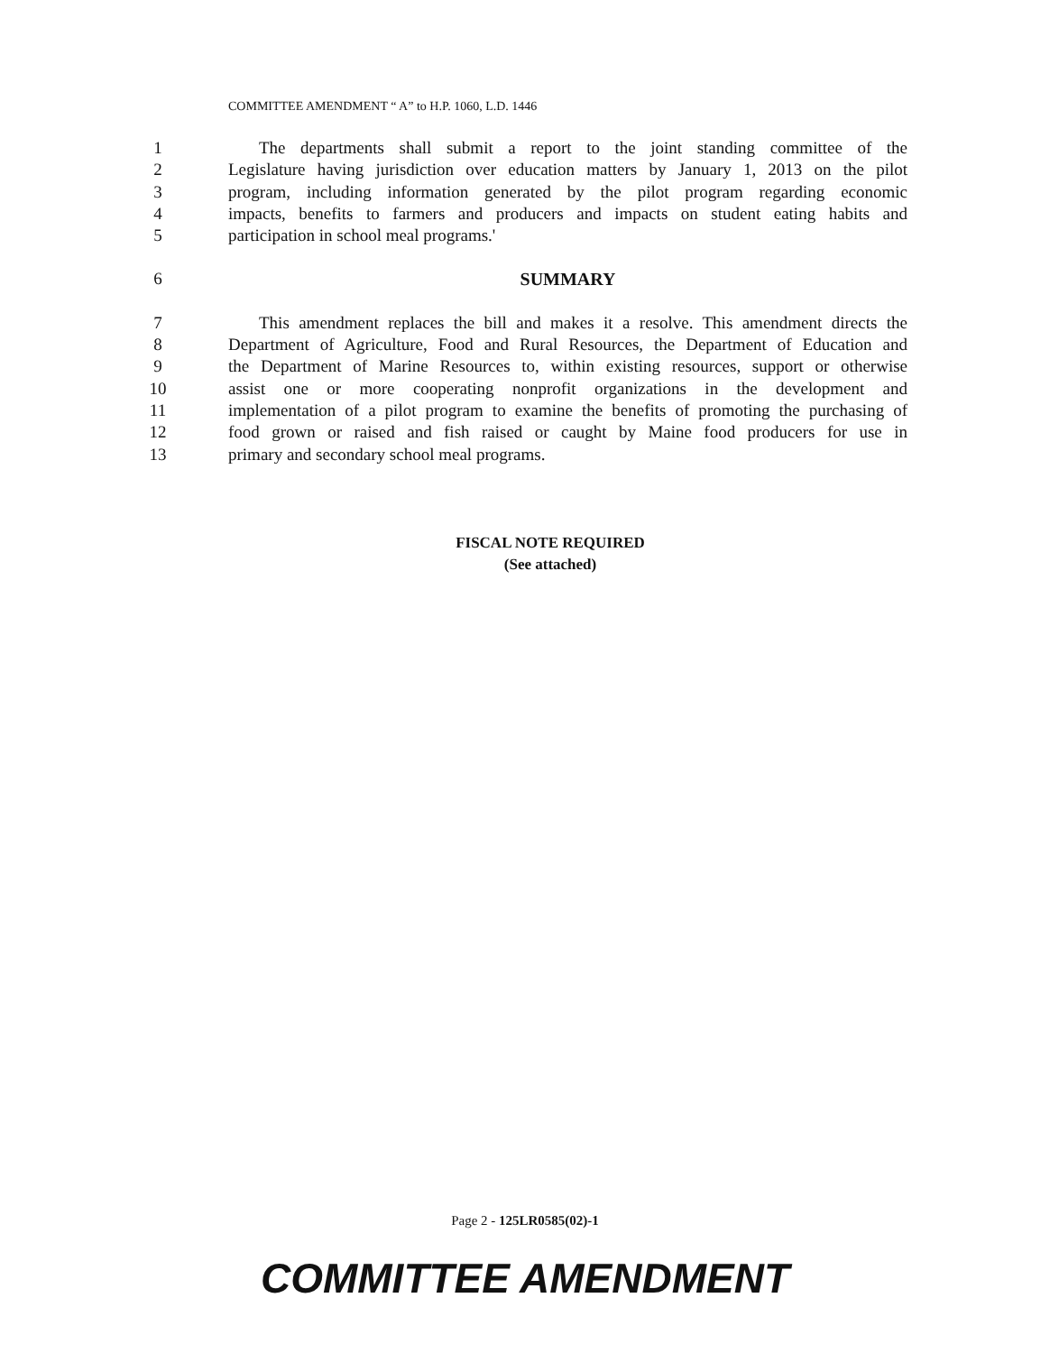COMMITTEE AMENDMENT “ A” to H.P. 1060, L.D. 1446
1 The departments shall submit a report to the joint standing committee of the
2 Legislature having jurisdiction over education matters by January 1, 2013 on the pilot
3 program, including information generated by the pilot program regarding economic
4 impacts, benefits to farmers and producers and impacts on student eating habits and
5 participation in school meal programs.'
6 SUMMARY
7 This amendment replaces the bill and makes it a resolve. This amendment directs the
8 Department of Agriculture, Food and Rural Resources, the Department of Education and
9 the Department of Marine Resources to, within existing resources, support or otherwise
10 assist one or more cooperating nonprofit organizations in the development and
11 implementation of a pilot program to examine the benefits of promoting the purchasing of
12 food grown or raised and fish raised or caught by Maine food producers for use in
13 primary and secondary school meal programs.
FISCAL NOTE REQUIRED
(See attached)
Page 2 - 125LR0585(02)-1
COMMITTEE AMENDMENT